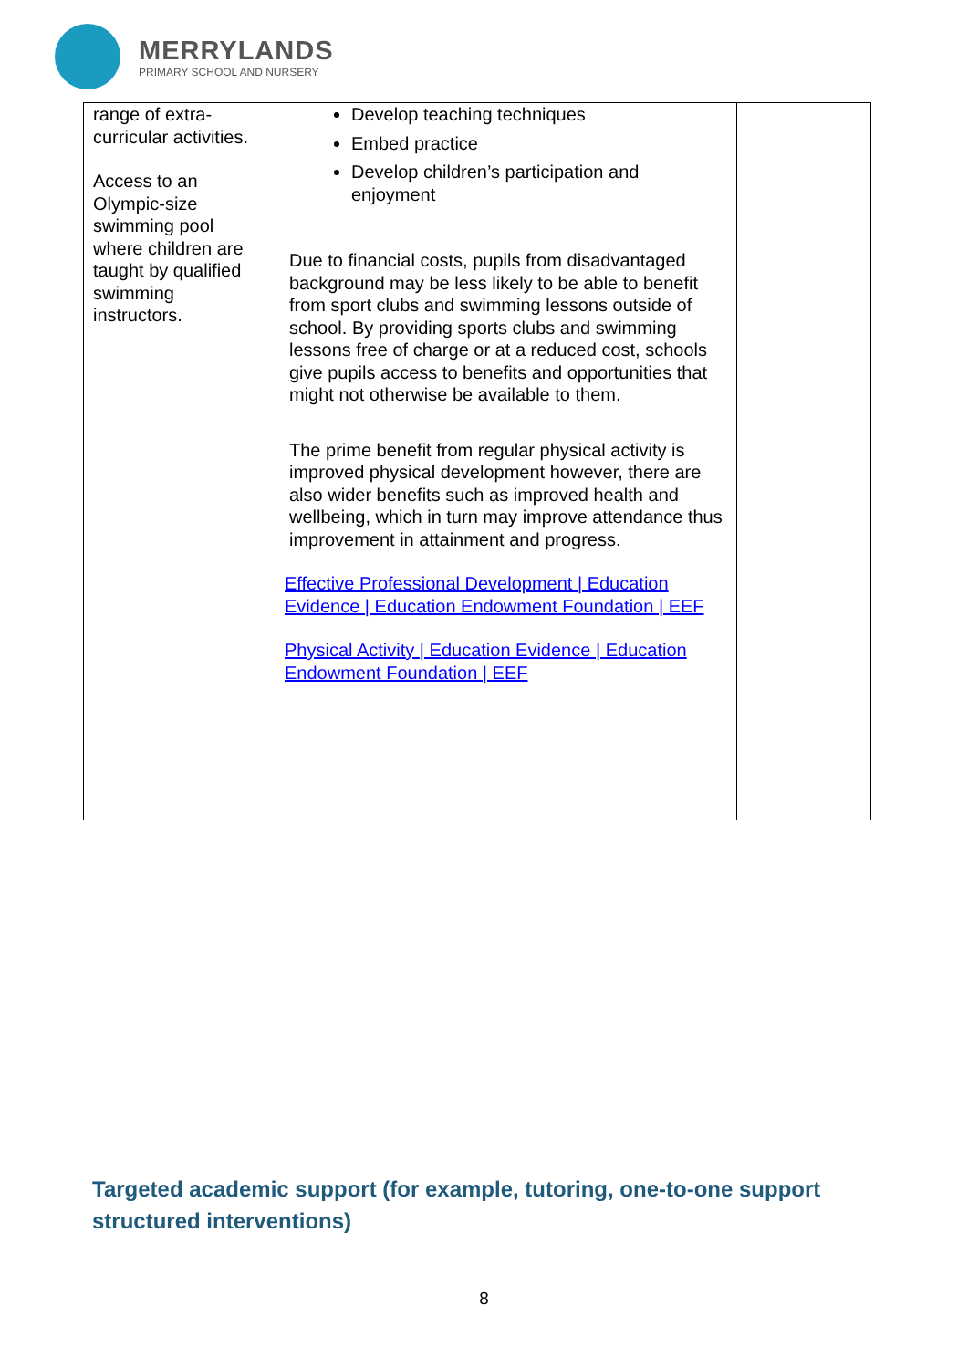MERRYLANDS
PRIMARY SCHOOL AND NURSERY
| range of extra-curricular activities. Access to an Olympic-size swimming pool where children are taught by qualified swimming instructors. | Develop teaching techniques Embed practice Develop children’s participation and enjoyment Due to financial costs, pupils from disadvantaged background may be less likely to be able to benefit from sport clubs and swimming lessons outside of school. By providing sports clubs and swimming lessons free of charge or at a reduced cost, schools give pupils access to benefits and opportunities that might not otherwise be available to them. The prime benefit from regular physical activity is improved physical development however, there are also wider benefits such as improved health and wellbeing, which in turn may improve attendance thus improvement in attainment and progress. Effective Professional Development / Education Evidence / Education Endowment Foundation / EEF Physical Activity / Education Evidence / Education Endowment Foundation / EEF | |
Targeted academic support (for example, tutoring, one-to-one support structured interventions)
8